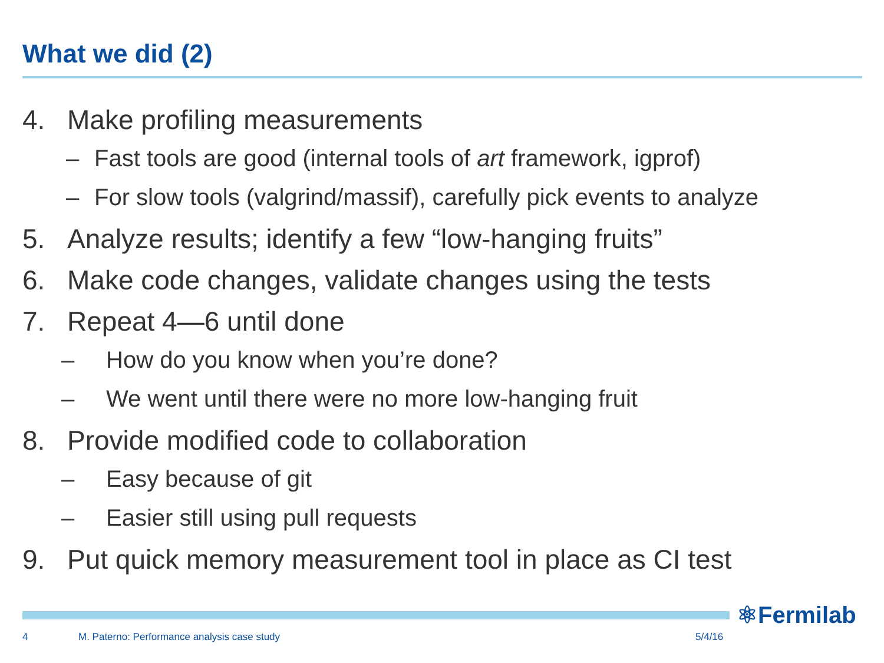What we did (2)
4. Make profiling measurements
– Fast tools are good (internal tools of art framework, igprof)
– For slow tools (valgrind/massif), carefully pick events to analyze
5. Analyze results; identify a few “low-hanging fruits”
6. Make code changes, validate changes using the tests
7. Repeat 4—6 until done
– How do you know when you’re done?
– We went until there were no more low-hanging fruit
8. Provide modified code to collaboration
– Easy because of git
– Easier still using pull requests
9. Put quick memory measurement tool in place as CI test
⚛Fermilab
4
M. Paterno: Performance analysis case study
5/4/16